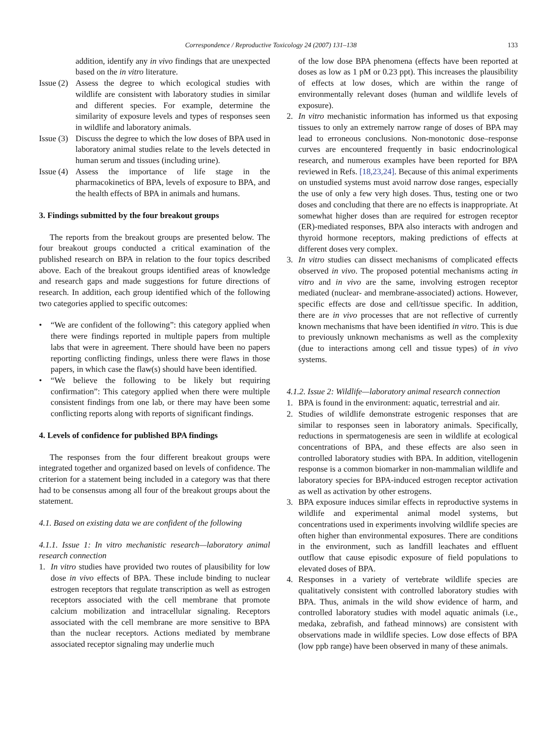Correspondence / Reproductive Toxicology 24 (2007) 131–138 133
addition, identify any in vivo findings that are unexpected based on the in vitro literature.
Issue (2) Assess the degree to which ecological studies with wildlife are consistent with laboratory studies in similar and different species. For example, determine the similarity of exposure levels and types of responses seen in wildlife and laboratory animals.
Issue (3) Discuss the degree to which the low doses of BPA used in laboratory animal studies relate to the levels detected in human serum and tissues (including urine).
Issue (4) Assess the importance of life stage in the pharmacokinetics of BPA, levels of exposure to BPA, and the health effects of BPA in animals and humans.
3. Findings submitted by the four breakout groups
The reports from the breakout groups are presented below. The four breakout groups conducted a critical examination of the published research on BPA in relation to the four topics described above. Each of the breakout groups identified areas of knowledge and research gaps and made suggestions for future directions of research. In addition, each group identified which of the following two categories applied to specific outcomes:
• “We are confident of the following”: this category applied when there were findings reported in multiple papers from multiple labs that were in agreement. There should have been no papers reporting conflicting findings, unless there were flaws in those papers, in which case the flaw(s) should have been identified.
• “We believe the following to be likely but requiring confirmation”: This category applied when there were multiple consistent findings from one lab, or there may have been some conflicting reports along with reports of significant findings.
4. Levels of confidence for published BPA findings
The responses from the four different breakout groups were integrated together and organized based on levels of confidence. The criterion for a statement being included in a category was that there had to be consensus among all four of the breakout groups about the statement.
4.1. Based on existing data we are confident of the following
4.1.1. Issue 1: In vitro mechanistic research—laboratory animal research connection
1. In vitro studies have provided two routes of plausibility for low dose in vivo effects of BPA. These include binding to nuclear estrogen receptors that regulate transcription as well as estrogen receptors associated with the cell membrane that promote calcium mobilization and intracellular signaling. Receptors associated with the cell membrane are more sensitive to BPA than the nuclear receptors. Actions mediated by membrane associated receptor signaling may underlie much
of the low dose BPA phenomena (effects have been reported at doses as low as 1 pM or 0.23 ppt). This increases the plausibility of effects at low doses, which are within the range of environmentally relevant doses (human and wildlife levels of exposure).
2. In vitro mechanistic information has informed us that exposing tissues to only an extremely narrow range of doses of BPA may lead to erroneous conclusions. Non-monotonic dose–response curves are encountered frequently in basic endocrinological research, and numerous examples have been reported for BPA reviewed in Refs. [18,23,24]. Because of this animal experiments on unstudied systems must avoid narrow dose ranges, especially the use of only a few very high doses. Thus, testing one or two doses and concluding that there are no effects is inappropriate. At somewhat higher doses than are required for estrogen receptor (ER)-mediated responses, BPA also interacts with androgen and thyroid hormone receptors, making predictions of effects at different doses very complex.
3. In vitro studies can dissect mechanisms of complicated effects observed in vivo. The proposed potential mechanisms acting in vitro and in vivo are the same, involving estrogen receptor mediated (nuclear- and membrane-associated) actions. However, specific effects are dose and cell/tissue specific. In addition, there are in vivo processes that are not reflective of currently known mechanisms that have been identified in vitro. This is due to previously unknown mechanisms as well as the complexity (due to interactions among cell and tissue types) of in vivo systems.
4.1.2. Issue 2: Wildlife—laboratory animal research connection
1. BPA is found in the environment: aquatic, terrestrial and air.
2. Studies of wildlife demonstrate estrogenic responses that are similar to responses seen in laboratory animals. Specifically, reductions in spermatogenesis are seen in wildlife at ecological concentrations of BPA, and these effects are also seen in controlled laboratory studies with BPA. In addition, vitellogenin response is a common biomarker in non-mammalian wildlife and laboratory species for BPA-induced estrogen receptor activation as well as activation by other estrogens.
3. BPA exposure induces similar effects in reproductive systems in wildlife and experimental animal model systems, but concentrations used in experiments involving wildlife species are often higher than environmental exposures. There are conditions in the environment, such as landfill leachates and effluent outflow that cause episodic exposure of field populations to elevated doses of BPA.
4. Responses in a variety of vertebrate wildlife species are qualitatively consistent with controlled laboratory studies with BPA. Thus, animals in the wild show evidence of harm, and controlled laboratory studies with model aquatic animals (i.e., medaka, zebrafish, and fathead minnows) are consistent with observations made in wildlife species. Low dose effects of BPA (low ppb range) have been observed in many of these animals.